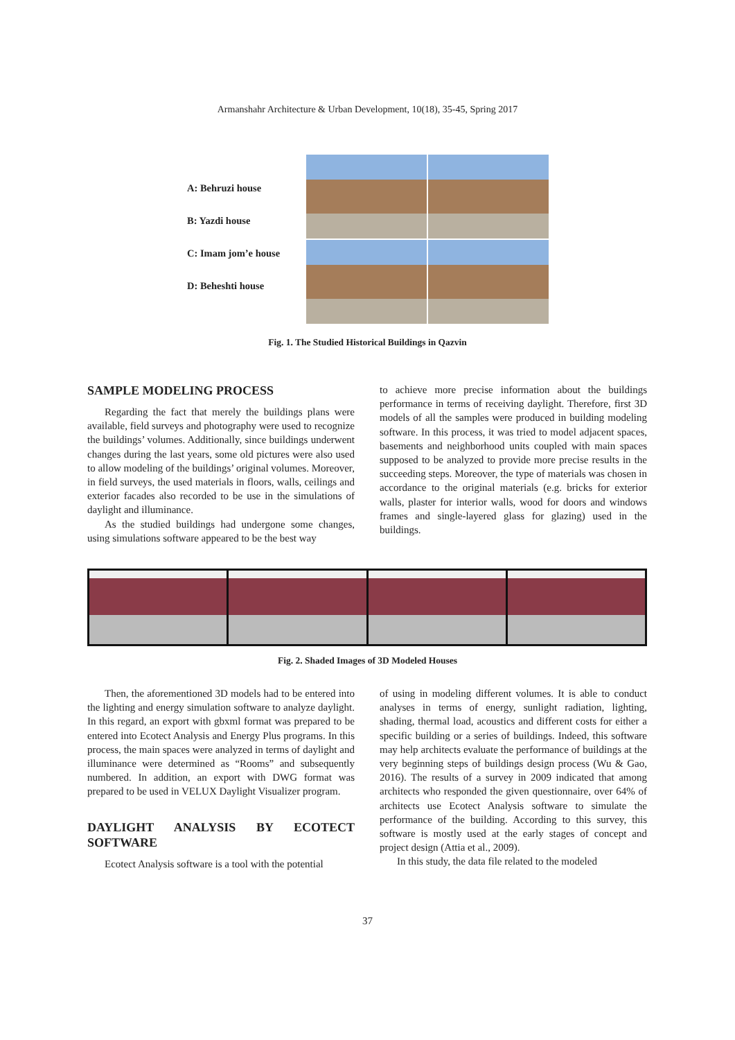Armanshahr Architecture & Urban Development, 10(18), 35-45, Spring 2017
A: Behruzi house
B: Yazdi house
C: Imam jom’e house
D: Beheshti house
Fig. 1. The Studied Historical Buildings in Qazvin
SAMPLE MODELING PROCESS
Regarding the fact that merely the buildings plans were available, field surveys and photography were used to recognize the buildings’ volumes. Additionally, since buildings underwent changes during the last years, some old pictures were also used to allow modeling of the buildings’ original volumes. Moreover, in field surveys, the used materials in floors, walls, ceilings and exterior facades also recorded to be use in the simulations of daylight and illuminance.
As the studied buildings had undergone some changes, using simulations software appeared to be the best way
to achieve more precise information about the buildings performance in terms of receiving daylight. Therefore, first 3D models of all the samples were produced in building modeling software. In this process, it was tried to model adjacent spaces, basements and neighborhood units coupled with main spaces supposed to be analyzed to provide more precise results in the succeeding steps. Moreover, the type of materials was chosen in accordance to the original materials (e.g. bricks for exterior walls, plaster for interior walls, wood for doors and windows frames and single-layered glass for glazing) used in the buildings.
Fig. 2. Shaded Images of 3D Modeled Houses
Then, the aforementioned 3D models had to be entered into the lighting and energy simulation software to analyze daylight. In this regard, an export with gbxml format was prepared to be entered into Ecotect Analysis and Energy Plus programs. In this process, the main spaces were analyzed in terms of daylight and illuminance were determined as “Rooms” and subsequently numbered. In addition, an export with DWG format was prepared to be used in VELUX Daylight Visualizer program.
DAYLIGHT ANALYSIS BY ECOTECT SOFTWARE
Ecotect Analysis software is a tool with the potential
of using in modeling different volumes. It is able to conduct analyses in terms of energy, sunlight radiation, lighting, shading, thermal load, acoustics and different costs for either a specific building or a series of buildings. Indeed, this software may help architects evaluate the performance of buildings at the very beginning steps of buildings design process (Wu & Gao, 2016). The results of a survey in 2009 indicated that among architects who responded the given questionnaire, over 64% of architects use Ecotect Analysis software to simulate the performance of the building. According to this survey, this software is mostly used at the early stages of concept and project design (Attia et al., 2009).
In this study, the data file related to the modeled
37